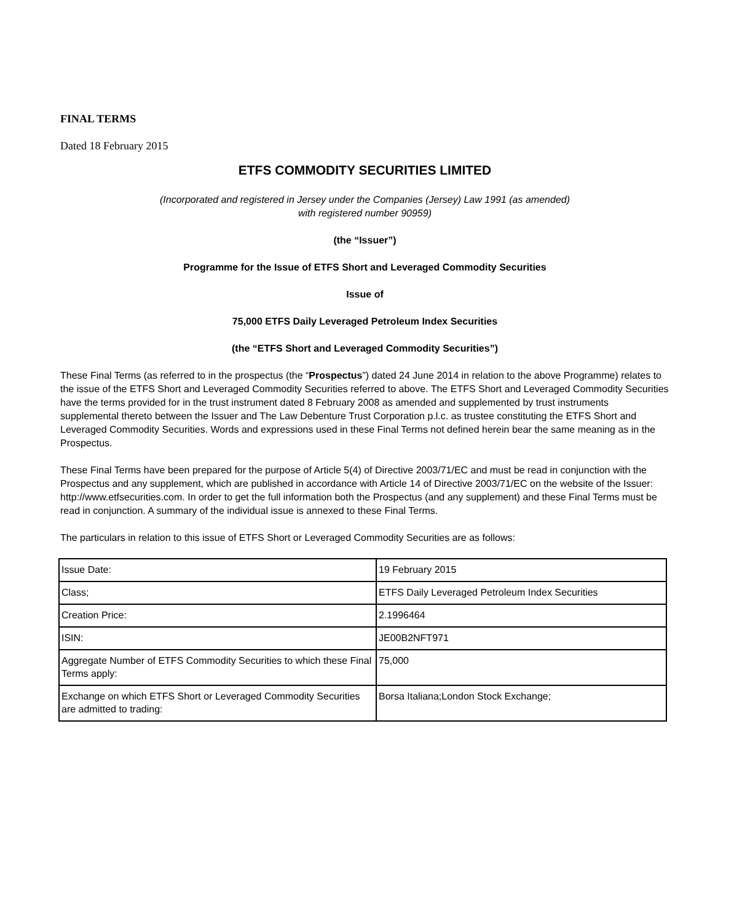FINAL TERMS
Dated 18 February 2015
ETFS COMMODITY SECURITIES LIMITED
(Incorporated and registered in Jersey under the Companies (Jersey) Law 1991 (as amended)
with registered number 90959)
(the “Issuer”)
Programme for the Issue of ETFS Short and Leveraged Commodity Securities
Issue of
75,000 ETFS Daily Leveraged Petroleum Index Securities
(the “ETFS Short and Leveraged Commodity Securities”)
These Final Terms (as referred to in the prospectus (the “Prospectus”) dated 24 June 2014 in relation to the above Programme) relates to the issue of the ETFS Short and Leveraged Commodity Securities referred to above. The ETFS Short and Leveraged Commodity Securities have the terms provided for in the trust instrument dated 8 February 2008 as amended and supplemented by trust instruments supplemental thereto between the Issuer and The Law Debenture Trust Corporation p.l.c. as trustee constituting the ETFS Short and Leveraged Commodity Securities. Words and expressions used in these Final Terms not defined herein bear the same meaning as in the Prospectus.
These Final Terms have been prepared for the purpose of Article 5(4) of Directive 2003/71/EC and must be read in conjunction with the Prospectus and any supplement, which are published in accordance with Article 14 of Directive 2003/71/EC on the website of the Issuer: http://www.etfsecurities.com. In order to get the full information both the Prospectus (and any supplement) and these Final Terms must be read in conjunction. A summary of the individual issue is annexed to these Final Terms.
The particulars in relation to this issue of ETFS Short or Leveraged Commodity Securities are as follows:
| Issue Date: | 19 February 2015 |
| Class; | ETFS Daily Leveraged Petroleum Index Securities |
| Creation Price: | 2.1996464 |
| ISIN: | JE00B2NFT971 |
| Aggregate Number of ETFS Commodity Securities to which these Final Terms apply: | 75,000 |
| Exchange on which ETFS Short or Leveraged Commodity Securities are admitted to trading: | Borsa Italiana;London Stock Exchange; |